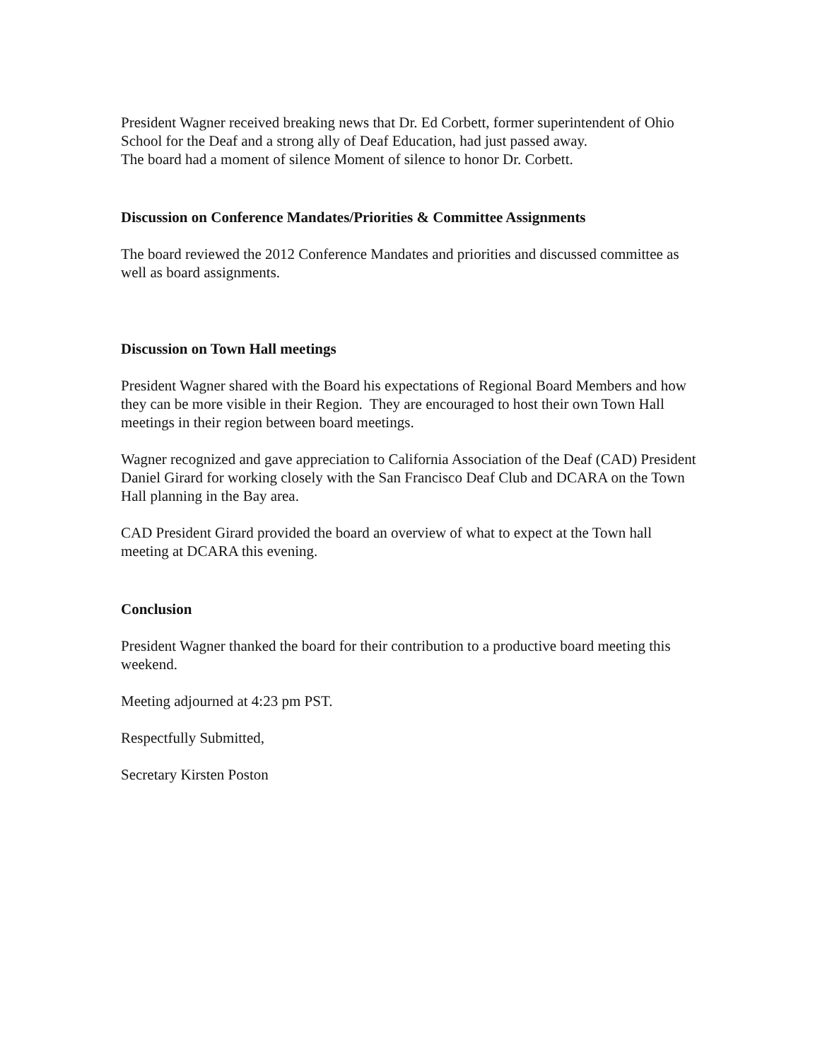President Wagner received breaking news that Dr. Ed Corbett, former superintendent of Ohio School for the Deaf and a strong ally of Deaf Education, had just passed away.
The board had a moment of silence Moment of silence to honor Dr. Corbett.
Discussion on Conference Mandates/Priorities & Committee Assignments
The board reviewed the 2012 Conference Mandates and priorities and discussed committee as well as board assignments.
Discussion on Town Hall meetings
President Wagner shared with the Board his expectations of Regional Board Members and how they can be more visible in their Region. They are encouraged to host their own Town Hall meetings in their region between board meetings.
Wagner recognized and gave appreciation to California Association of the Deaf (CAD) President Daniel Girard for working closely with the San Francisco Deaf Club and DCARA on the Town Hall planning in the Bay area.
CAD President Girard provided the board an overview of what to expect at the Town hall meeting at DCARA this evening.
Conclusion
President Wagner thanked the board for their contribution to a productive board meeting this weekend.
Meeting adjourned at 4:23 pm PST.
Respectfully Submitted,
Secretary Kirsten Poston